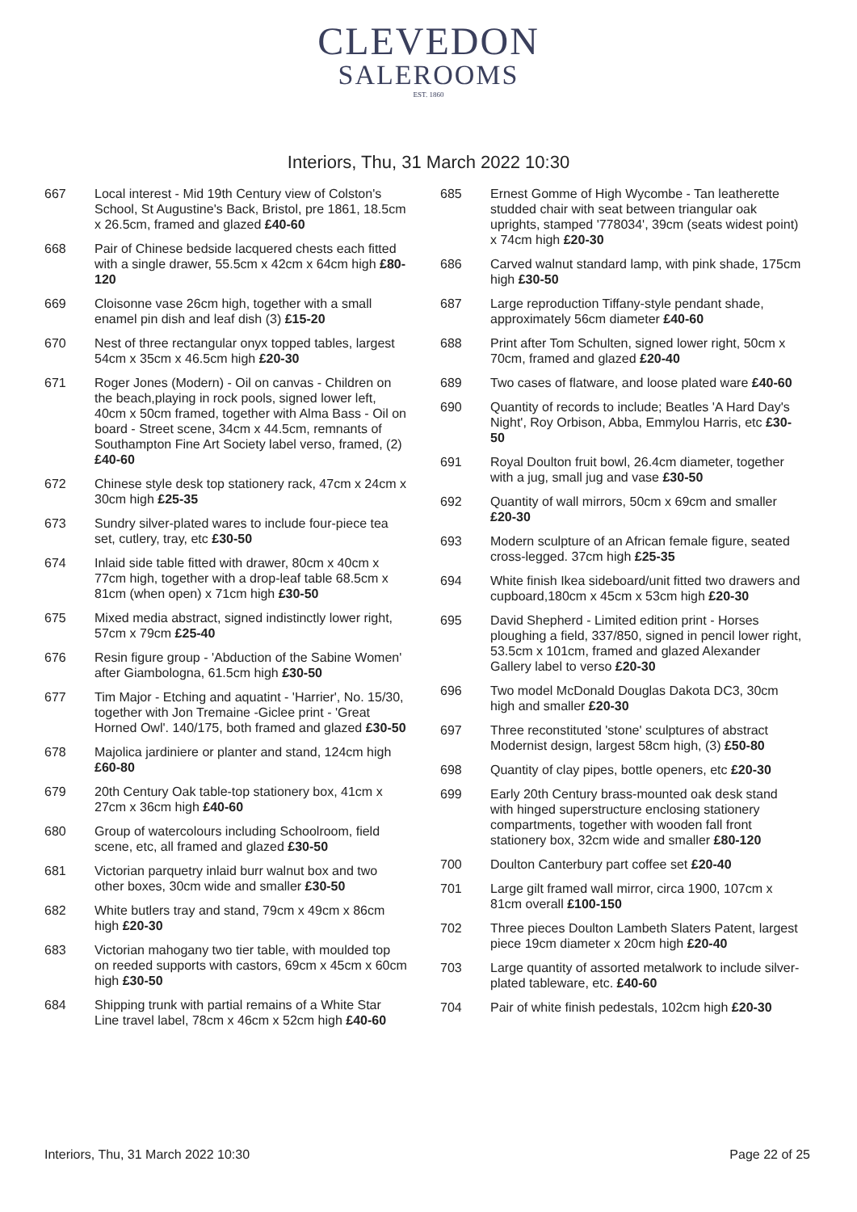CLEVEDON
SALEROOMS
EST. 1860
Interiors, Thu, 31 March 2022 10:30
667 Local interest - Mid 19th Century view of Colston's School, St Augustine's Back, Bristol, pre 1861, 18.5cm x 26.5cm, framed and glazed £40-60
668 Pair of Chinese bedside lacquered chests each fitted with a single drawer, 55.5cm x 42cm x 64cm high £80-120
669 Cloisonne vase 26cm high, together with a small enamel pin dish and leaf dish (3) £15-20
670 Nest of three rectangular onyx topped tables, largest 54cm x 35cm x 46.5cm high £20-30
671 Roger Jones (Modern) - Oil on canvas - Children on the beach,playing in rock pools, signed lower left, 40cm x 50cm framed, together with Alma Bass - Oil on board - Street scene, 34cm x 44.5cm, remnants of Southampton Fine Art Society label verso, framed, (2) £40-60
672 Chinese style desk top stationery rack, 47cm x 24cm x 30cm high £25-35
673 Sundry silver-plated wares to include four-piece tea set, cutlery, tray, etc £30-50
674 Inlaid side table fitted with drawer, 80cm x 40cm x 77cm high, together with a drop-leaf table 68.5cm x 81cm (when open) x 71cm high £30-50
675 Mixed media abstract, signed indistinctly lower right, 57cm x 79cm £25-40
676 Resin figure group - 'Abduction of the Sabine Women' after Giambologna, 61.5cm high £30-50
677 Tim Major - Etching and aquatint - 'Harrier', No. 15/30, together with Jon Tremaine -Giclee print - 'Great Horned Owl'. 140/175, both framed and glazed £30-50
678 Majolica jardiniere or planter and stand, 124cm high £60-80
679 20th Century Oak table-top stationery box, 41cm x 27cm x 36cm high £40-60
680 Group of watercolours including Schoolroom, field scene, etc, all framed and glazed £30-50
681 Victorian parquetry inlaid burr walnut box and two other boxes, 30cm wide and smaller £30-50
682 White butlers tray and stand, 79cm x 49cm x 86cm high £20-30
683 Victorian mahogany two tier table, with moulded top on reeded supports with castors, 69cm x 45cm x 60cm high £30-50
684 Shipping trunk with partial remains of a White Star Line travel label, 78cm x 46cm x 52cm high £40-60
685 Ernest Gomme of High Wycombe - Tan leatherette studded chair with seat between triangular oak uprights, stamped '778034', 39cm (seats widest point) x 74cm high £20-30
686 Carved walnut standard lamp, with pink shade, 175cm high £30-50
687 Large reproduction Tiffany-style pendant shade, approximately 56cm diameter £40-60
688 Print after Tom Schulten, signed lower right, 50cm x 70cm, framed and glazed £20-40
689 Two cases of flatware, and loose plated ware £40-60
690 Quantity of records to include; Beatles 'A Hard Day's Night', Roy Orbison, Abba, Emmylou Harris, etc £30-50
691 Royal Doulton fruit bowl, 26.4cm diameter, together with a jug, small jug and vase £30-50
692 Quantity of wall mirrors, 50cm x 69cm and smaller £20-30
693 Modern sculpture of an African female figure, seated cross-legged. 37cm high £25-35
694 White finish Ikea sideboard/unit fitted two drawers and cupboard,180cm x 45cm x 53cm high £20-30
695 David Shepherd - Limited edition print - Horses ploughing a field, 337/850, signed in pencil lower right, 53.5cm x 101cm, framed and glazed Alexander Gallery label to verso £20-30
696 Two model McDonald Douglas Dakota DC3, 30cm high and smaller £20-30
697 Three reconstituted 'stone' sculptures of abstract Modernist design, largest 58cm high, (3) £50-80
698 Quantity of clay pipes, bottle openers, etc £20-30
699 Early 20th Century brass-mounted oak desk stand with hinged superstructure enclosing stationery compartments, together with wooden fall front stationery box, 32cm wide and smaller £80-120
700 Doulton Canterbury part coffee set £20-40
701 Large gilt framed wall mirror, circa 1900, 107cm x 81cm overall £100-150
702 Three pieces Doulton Lambeth Slaters Patent, largest piece 19cm diameter x 20cm high £20-40
703 Large quantity of assorted metalwork to include silver-plated tableware, etc. £40-60
704 Pair of white finish pedestals, 102cm high £20-30
Interiors, Thu, 31 March 2022 10:30 Page 22 of 25